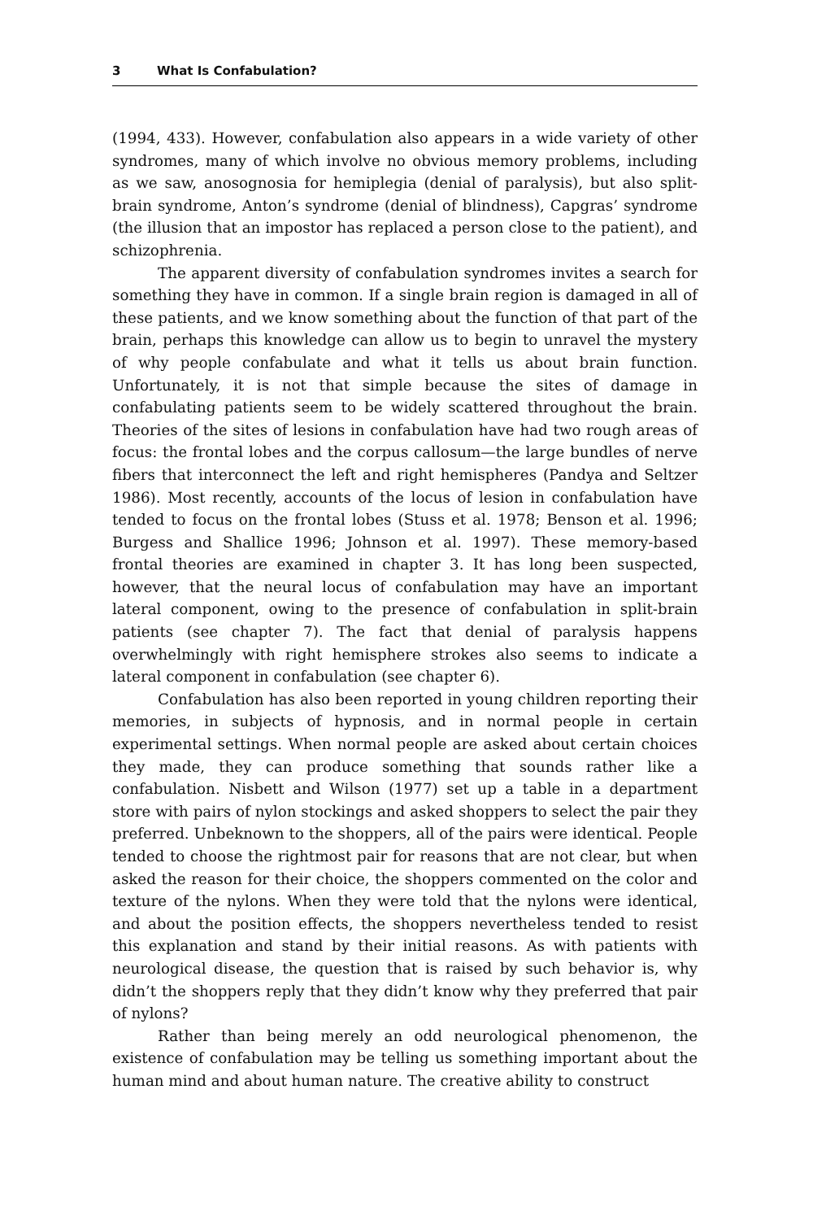3 What Is Confabulation?
(1994, 433). However, confabulation also appears in a wide variety of other syndromes, many of which involve no obvious memory problems, including as we saw, anosognosia for hemiplegia (denial of paralysis), but also split-brain syndrome, Anton’s syndrome (denial of blindness), Capgras’ syndrome (the illusion that an impostor has replaced a person close to the patient), and schizophrenia.
The apparent diversity of confabulation syndromes invites a search for something they have in common. If a single brain region is damaged in all of these patients, and we know something about the function of that part of the brain, perhaps this knowledge can allow us to begin to unravel the mystery of why people confabulate and what it tells us about brain function. Unfortunately, it is not that simple because the sites of damage in confabulating patients seem to be widely scattered throughout the brain. Theories of the sites of lesions in confabulation have had two rough areas of focus: the frontal lobes and the corpus callosum—the large bundles of nerve fibers that interconnect the left and right hemispheres (Pandya and Seltzer 1986). Most recently, accounts of the locus of lesion in confabulation have tended to focus on the frontal lobes (Stuss et al. 1978; Benson et al. 1996; Burgess and Shallice 1996; Johnson et al. 1997). These memory-based frontal theories are examined in chapter 3. It has long been suspected, however, that the neural locus of confabulation may have an important lateral component, owing to the presence of confabulation in split-brain patients (see chapter 7). The fact that denial of paralysis happens overwhelmingly with right hemisphere strokes also seems to indicate a lateral component in confabulation (see chapter 6).
Confabulation has also been reported in young children reporting their memories, in subjects of hypnosis, and in normal people in certain experimental settings. When normal people are asked about certain choices they made, they can produce something that sounds rather like a confabulation. Nisbett and Wilson (1977) set up a table in a department store with pairs of nylon stockings and asked shoppers to select the pair they preferred. Unbeknown to the shoppers, all of the pairs were identical. People tended to choose the rightmost pair for reasons that are not clear, but when asked the reason for their choice, the shoppers commented on the color and texture of the nylons. When they were told that the nylons were identical, and about the position effects, the shoppers nevertheless tended to resist this explanation and stand by their initial reasons. As with patients with neurological disease, the question that is raised by such behavior is, why didn’t the shoppers reply that they didn’t know why they preferred that pair of nylons?
Rather than being merely an odd neurological phenomenon, the existence of confabulation may be telling us something important about the human mind and about human nature. The creative ability to construct